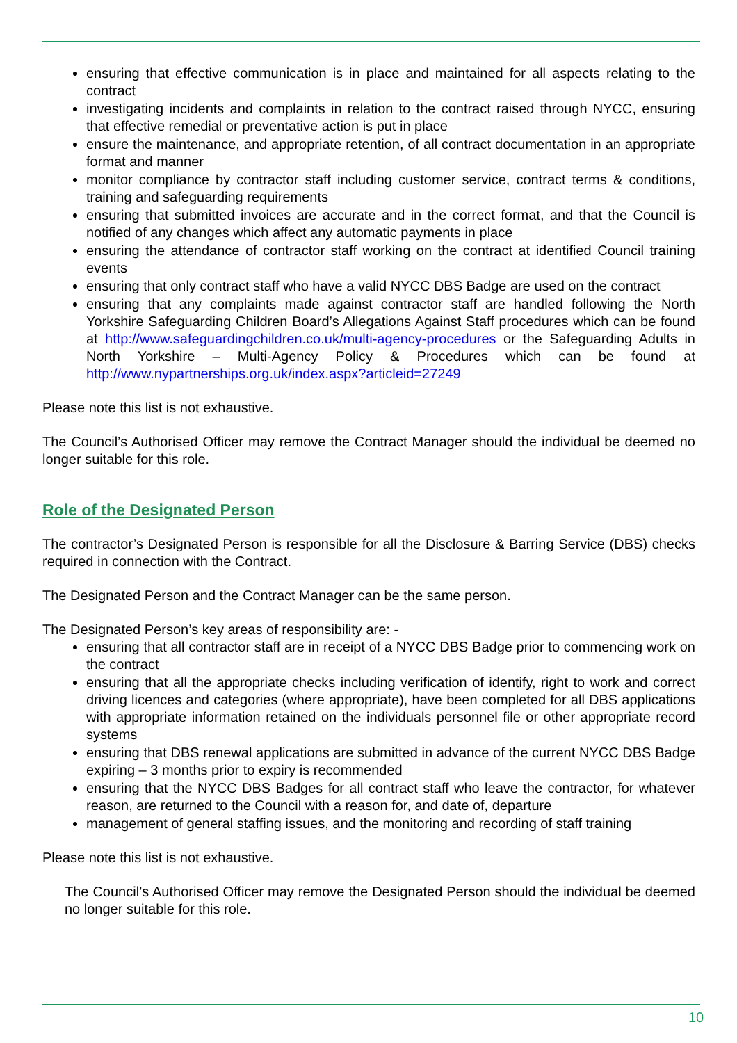ensuring that effective communication is in place and maintained for all aspects relating to the contract
investigating incidents and complaints in relation to the contract raised through NYCC, ensuring that effective remedial or preventative action is put in place
ensure the maintenance, and appropriate retention, of all contract documentation in an appropriate format and manner
monitor compliance by contractor staff including customer service, contract terms & conditions, training and safeguarding requirements
ensuring that submitted invoices are accurate and in the correct format, and that the Council is notified of any changes which affect any automatic payments in place
ensuring the attendance of contractor staff working on the contract at identified Council training events
ensuring that only contract staff who have a valid NYCC DBS Badge are used on the contract
ensuring that any complaints made against contractor staff are handled following the North Yorkshire Safeguarding Children Board’s Allegations Against Staff procedures which can be found at http://www.safeguardingchildren.co.uk/multi-agency-procedures or the Safeguarding Adults in North Yorkshire – Multi-Agency Policy & Procedures which can be found at http://www.nypartnerships.org.uk/index.aspx?articleid=27249
Please note this list is not exhaustive.
The Council’s Authorised Officer may remove the Contract Manager should the individual be deemed no longer suitable for this role.
Role of the Designated Person
The contractor’s Designated Person is responsible for all the Disclosure & Barring Service (DBS) checks required in connection with the Contract.
The Designated Person and the Contract Manager can be the same person.
The Designated Person’s key areas of responsibility are: -
ensuring that all contractor staff are in receipt of a NYCC DBS Badge prior to commencing work on the contract
ensuring that all the appropriate checks including verification of identify, right to work and correct driving licences and categories (where appropriate), have been completed for all DBS applications with appropriate information retained on the individuals personnel file or other appropriate record systems
ensuring that DBS renewal applications are submitted in advance of the current NYCC DBS Badge expiring – 3 months prior to expiry is recommended
ensuring that the NYCC DBS Badges for all contract staff who leave the contractor, for whatever reason, are returned to the Council with a reason for, and date of, departure
management of general staffing issues, and the monitoring and recording of staff training
Please note this list is not exhaustive.
The Council’s Authorised Officer may remove the Designated Person should the individual be deemed no longer suitable for this role.
10